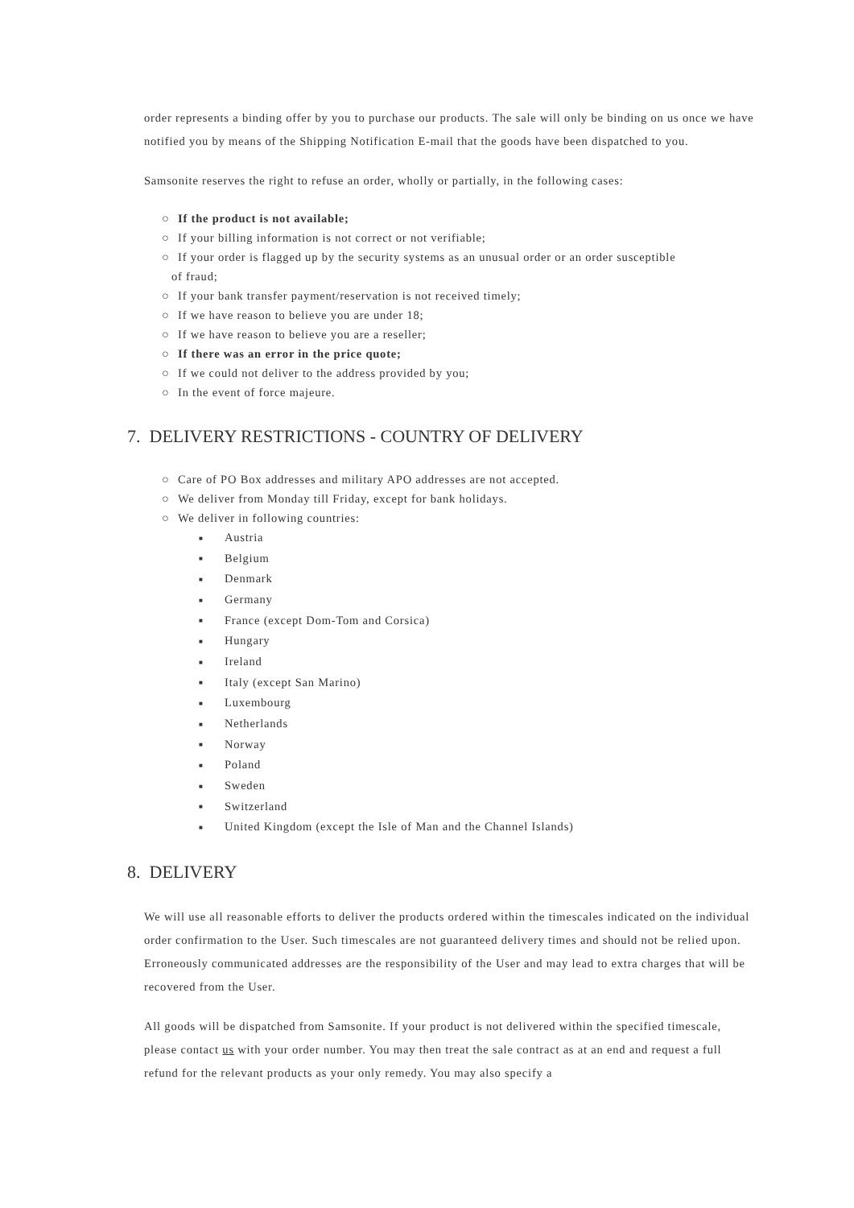order represents a binding offer by you to purchase our products. The sale will only be binding on us once we have notified you by means of the Shipping Notification E-mail that the goods have been dispatched to you.
Samsonite reserves the right to refuse an order, wholly or partially, in the following cases:
○ If the product is not available;
○ If your billing information is not correct or not verifiable;
○ If your order is flagged up by the security systems as an unusual order or an order susceptible
of fraud;
○ If your bank transfer payment/reservation is not received timely;
○ If we have reason to believe you are under 18;
○ If we have reason to believe you are a reseller;
○ If there was an error in the price quote;
○ If we could not deliver to the address provided by you;
○ In the event of force majeure.
7. DELIVERY RESTRICTIONS - COUNTRY OF DELIVERY
○ Care of PO Box addresses and military APO addresses are not accepted.
○ We deliver from Monday till Friday, except for bank holidays.
○ We deliver in following countries:
■ Austria
■ Belgium
■ Denmark
■ Germany
■ France (except Dom-Tom and Corsica)
■ Hungary
■ Ireland
■ Italy (except San Marino)
■ Luxembourg
■ Netherlands
■ Norway
■ Poland
■ Sweden
■ Switzerland
■ United Kingdom (except the Isle of Man and the Channel Islands)
8. DELIVERY
We will use all reasonable efforts to deliver the products ordered within the timescales indicated on the individual order confirmation to the User. Such timescales are not guaranteed delivery times and should not be relied upon. Erroneously communicated addresses are the responsibility of the User and may lead to extra charges that will be recovered from the User.
All goods will be dispatched from Samsonite. If your product is not delivered within the specified timescale, please contact us with your order number. You may then treat the sale contract as at an end and request a full refund for the relevant products as your only remedy. You may also specify a